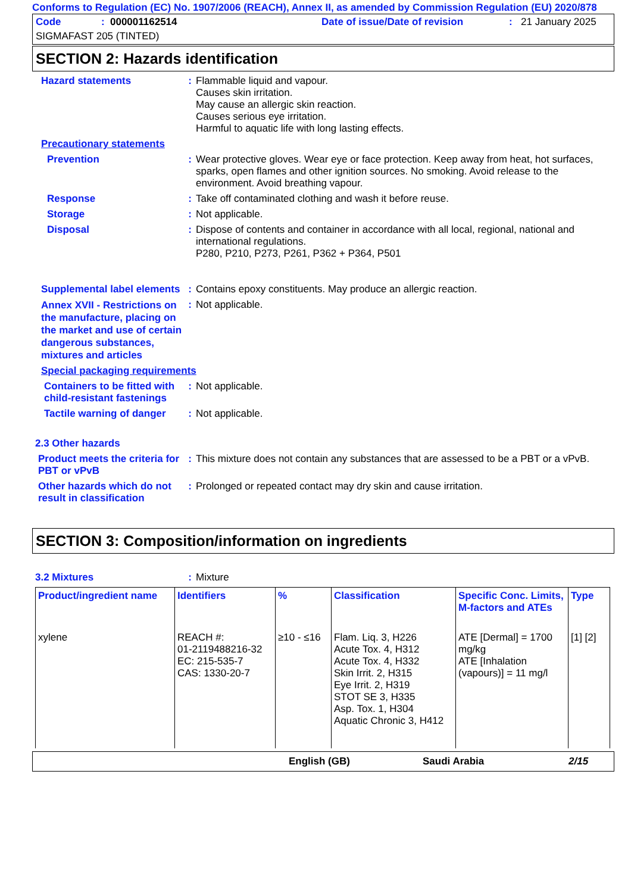Conforms to Regulation (EC) No. 1907/2006 (REACH), Annex II, as amended by Commission Regulation (EU) 2020/878
Code: 000001162514 Date of issue/Date of revision: 21 January 2025
SIGMAFAST 205 (TINTED)
SECTION 2: Hazards identification
Hazard statements :
Flammable liquid and vapour.
Causes skin irritation.
May cause an allergic skin reaction.
Causes serious eye irritation.
Harmful to aquatic life with long lasting effects.
Precautionary statements
Prevention :
Wear protective gloves. Wear eye or face protection. Keep away from heat, hot surfaces, sparks, open flames and other ignition sources. No smoking. Avoid release to the environment. Avoid breathing vapour.
Response :
Take off contaminated clothing and wash it before reuse.
Storage :
Not applicable.
Disposal :
Dispose of contents and container in accordance with all local, regional, national and international regulations.
P280, P210, P273, P261, P362 + P364, P501
Supplemental label elements
:
Contains epoxy constituents. May produce an allergic reaction.
Annex XVII - Restrictions on the manufacture, placing on the market and use of certain dangerous substances, mixtures and articles
:
Not applicable.
Special packaging requirements
Containers to be fitted with child-resistant fastenings
:
Not applicable.
Tactile warning of danger
:
Not applicable.
2.3 Other hazards
Product meets the criteria for PBT or vPvB
:
This mixture does not contain any substances that are assessed to be a PBT or a vPvB.
Other hazards which do not result in classification
:
Prolonged or repeated contact may dry skin and cause irritation.
SECTION 3: Composition/information on ingredients
3.2 Mixtures :
Mixture
| Product/ingredient name | Identifiers | % | Classification | Specific Conc. Limits, M-factors and ATEs | Type |
| --- | --- | --- | --- | --- | --- |
| xylene | REACH #: 01-2119488216-32 EC: 215-535-7 CAS: 1330-20-7 | ≥10 - ≤16 | Flam. Liq. 3, H226 Acute Tox. 4, H312 Acute Tox. 4, H332 Skin Irrit. 2, H315 Eye Irrit. 2, H319 STOT SE 3, H335 Asp. Tox. 1, H304 Aquatic Chronic 3, H412 | ATE [Dermal] = 1700 mg/kg ATE [Inhalation (vapours)] = 11 mg/l | [1] [2] |
English (GB) Saudi Arabia 2/15